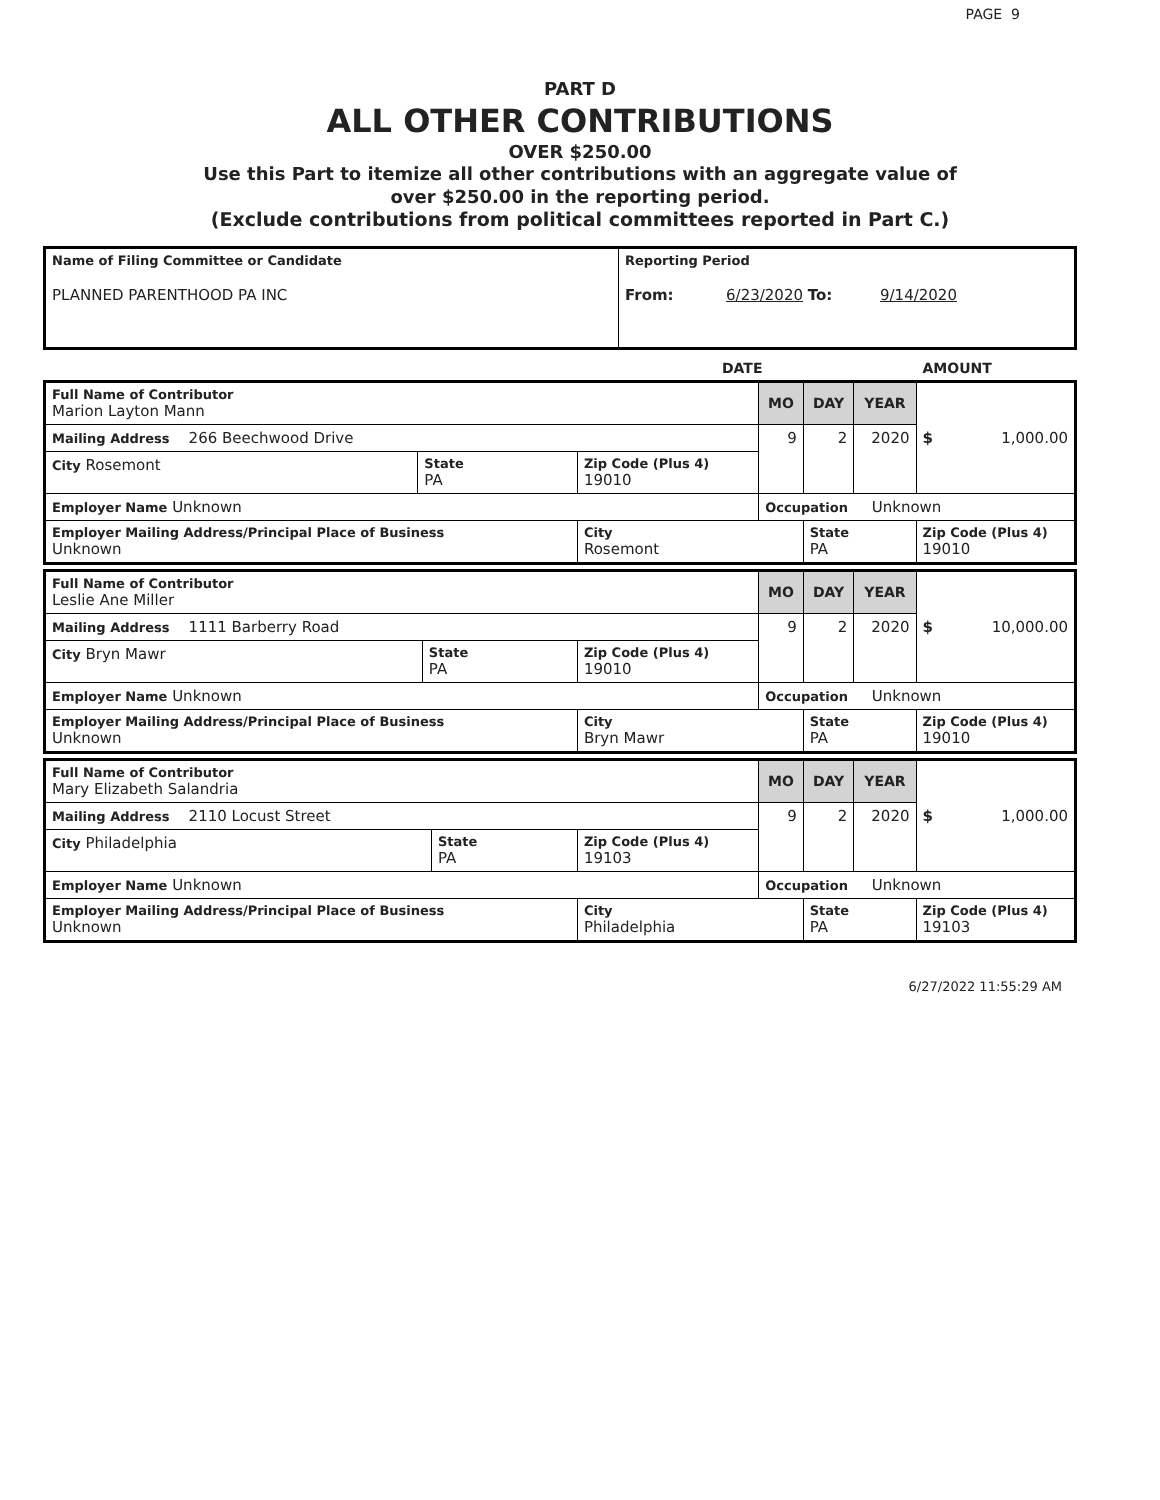PAGE 9
PART D
ALL OTHER CONTRIBUTIONS
OVER $250.00
Use this Part to itemize all other contributions with an aggregate value of
over $250.00 in the reporting period.
(Exclude contributions from political committees reported in Part C.)
| Name of Filing Committee or Candidate PLANNED PARENTHOOD PA INC | Reporting Period From: 6/23/2020 To: 9/14/2020 |
DATE AMOUNT
| Full Name of Contributor Marion Layton Mann | | | MO | DAY | YEAR | $ 1,000.00 |
| Mailing Address 266 Beechwood Drive | | | 9 | 2 | 2020 | |
| City Rosemont | State PA | Zip Code (Plus 4) 19010 | | | | |
| Employer Name Unknown | | | Occupation Unknown | | | |
| Employer Mailing Address/Principal Place of Business Unknown | | City Rosemont | | State PA | | Zip Code (Plus 4) 19010 |
| Full Name of Contributor Leslie Ane Miller | | | MO | DAY | YEAR | $ 10,000.00 |
| Mailing Address 1111 Barberry Road | | | 9 | 2 | 2020 | |
| City Bryn Mawr | State PA | Zip Code (Plus 4) 19010 | | | | |
| Employer Name Unknown | | | Occupation Unknown | | | |
| Employer Mailing Address/Principal Place of Business Unknown | | City Bryn Mawr | | State PA | | Zip Code (Plus 4) 19010 |
| Full Name of Contributor Mary Elizabeth Salandria | | | MO | DAY | YEAR | $ 1,000.00 |
| Mailing Address 2110 Locust Street | | | 9 | 2 | 2020 | |
| City Philadelphia | State PA | Zip Code (Plus 4) 19103 | | | | |
| Employer Name Unknown | | | Occupation Unknown | | | |
| Employer Mailing Address/Principal Place of Business Unknown | | City Philadelphia | | State PA | | Zip Code (Plus 4) 19103 |
6/27/2022 11:55:29 AM